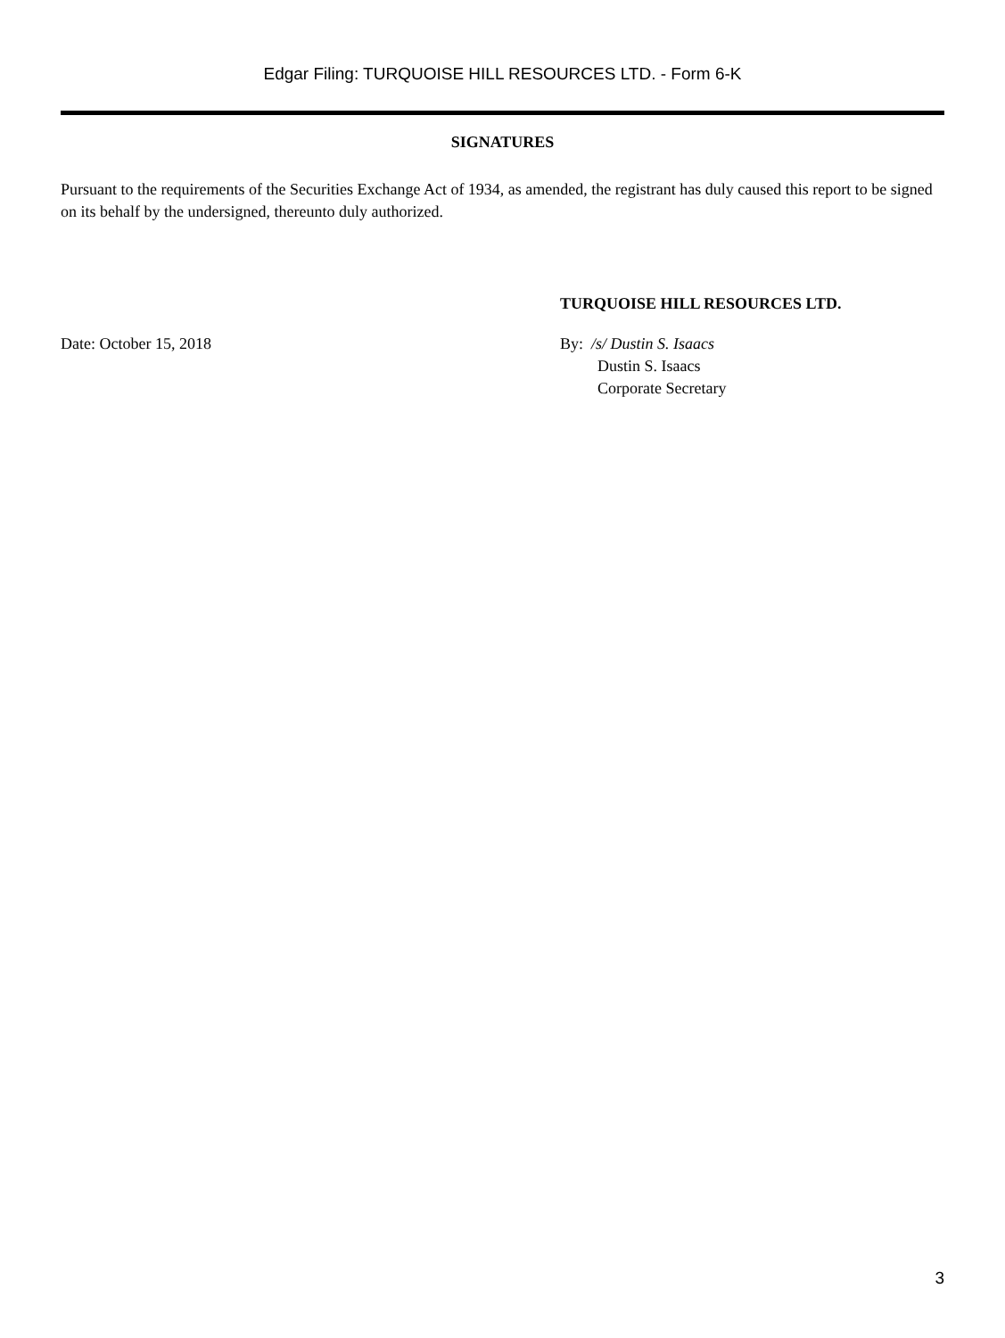Edgar Filing: TURQUOISE HILL RESOURCES LTD. - Form 6-K
SIGNATURES
Pursuant to the requirements of the Securities Exchange Act of 1934, as amended, the registrant has duly caused this report to be signed on its behalf by the undersigned, thereunto duly authorized.
TURQUOISE HILL RESOURCES LTD.
Date: October 15, 2018 By: /s/ Dustin S. Isaacs
Dustin S. Isaacs
Corporate Secretary
3